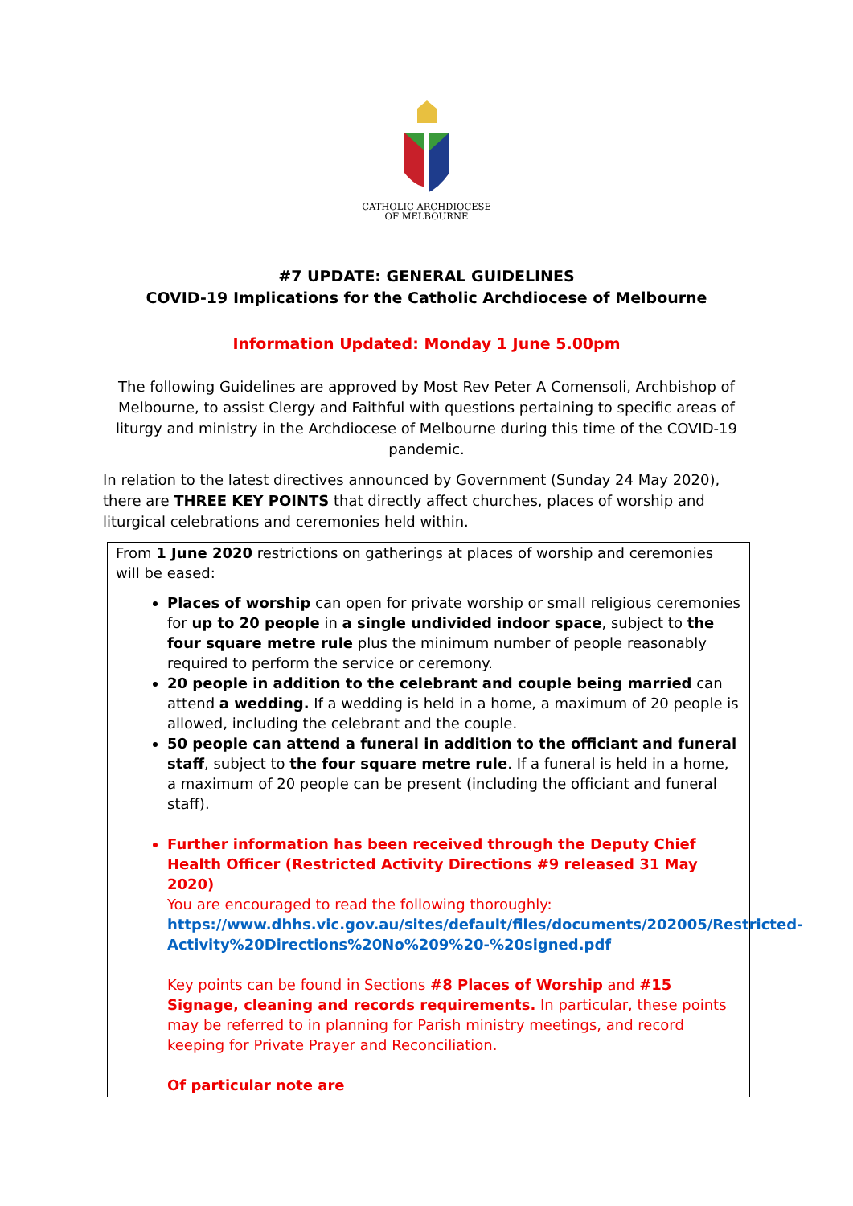CATHOLIC ARCHDIOCESE
OF MELBOURNE
#7 UPDATE: GENERAL GUIDELINES
COVID-19 Implications for the Catholic Archdiocese of Melbourne
Information Updated: Monday 1 June 5.00pm
The following Guidelines are approved by Most Rev Peter A Comensoli, Archbishop of Melbourne, to assist Clergy and Faithful with questions pertaining to specific areas of liturgy and ministry in the Archdiocese of Melbourne during this time of the COVID-19 pandemic.
In relation to the latest directives announced by Government (Sunday 24 May 2020), there are THREE KEY POINTS that directly affect churches, places of worship and liturgical celebrations and ceremonies held within.
From 1 June 2020 restrictions on gatherings at places of worship and ceremonies will be eased:
Places of worship can open for private worship or small religious ceremonies for up to 20 people in a single undivided indoor space, subject to the four square metre rule plus the minimum number of people reasonably required to perform the service or ceremony.
20 people in addition to the celebrant and couple being married can attend a wedding. If a wedding is held in a home, a maximum of 20 people is allowed, including the celebrant and the couple.
50 people can attend a funeral in addition to the officiant and funeral staff, subject to the four square metre rule. If a funeral is held in a home, a maximum of 20 people can be present (including the officiant and funeral staff).
Further information has been received through the Deputy Chief Health Officer (Restricted Activity Directions #9 released 31 May 2020)
You are encouraged to read the following thoroughly:
https://www.dhhs.vic.gov.au/sites/default/files/documents/202005/Restricted-Activity%20Directions%20No%209%20-%20signed.pdf
Key points can be found in Sections #8 Places of Worship and #15 Signage, cleaning and records requirements. In particular, these points may be referred to in planning for Parish ministry meetings, and record keeping for Private Prayer and Reconciliation.
Of particular note are